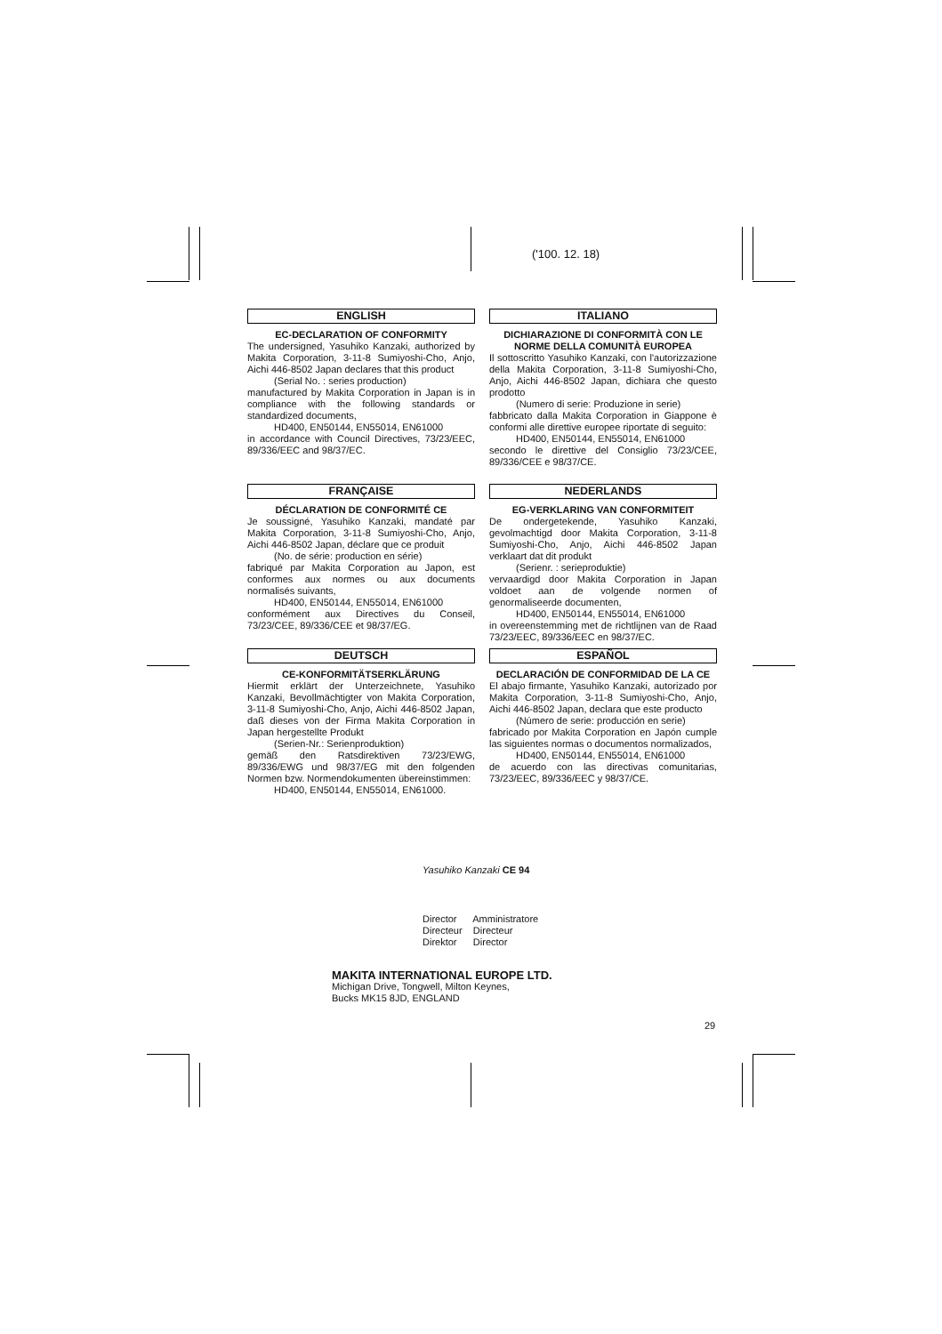('100. 12. 18)
ENGLISH
EC-DECLARATION OF CONFORMITY
The undersigned, Yasuhiko Kanzaki, authorized by Makita Corporation, 3-11-8 Sumiyoshi-Cho, Anjo, Aichi 446-8502 Japan declares that this product
(Serial No. : series production)
manufactured by Makita Corporation in Japan is in compliance with the following standards or standardized documents,
HD400, EN50144, EN55014, EN61000
in accordance with Council Directives, 73/23/EEC, 89/336/EEC and 98/37/EC.
ITALIANO
DICHIARAZIONE DI CONFORMITÀ CON LE NORME DELLA COMUNITÀ EUROPEA
Il sottoscritto Yasuhiko Kanzaki, con l'autorizzazione della Makita Corporation, 3-11-8 Sumiyoshi-Cho, Anjo, Aichi 446-8502 Japan, dichiara che questo prodotto
(Numero di serie: Produzione in serie)
fabbricato dalla Makita Corporation in Giappone è conformi alle direttive europee riportate di seguito:
HD400, EN50144, EN55014, EN61000
secondo le direttive del Consiglio 73/23/CEE, 89/336/CEE e 98/37/CE.
FRANÇAISE
DÉCLARATION DE CONFORMITÉ CE
Je soussigné, Yasuhiko Kanzaki, mandaté par Makita Corporation, 3-11-8 Sumiyoshi-Cho, Anjo, Aichi 446-8502 Japan, déclare que ce produit
(No. de série: production en série)
fabriqué par Makita Corporation au Japon, est conformes aux normes ou aux documents normalisés suivants,
HD400, EN50144, EN55014, EN61000
conformément aux Directives du Conseil, 73/23/CEE, 89/336/CEE et 98/37/EG.
NEDERLANDS
EG-VERKLARING VAN CONFORMITEIT
De ondergetekende, Yasuhiko Kanzaki, gevolmachtigd door Makita Corporation, 3-11-8 Sumiyoshi-Cho, Anjo, Aichi 446-8502 Japan verklaart dat dit produkt
(Serienr. : serieproduktie)
vervaardigd door Makita Corporation in Japan voldoet aan de volgende normen of genormaliseerde documenten,
HD400, EN50144, EN55014, EN61000
in overeenstemming met de richtlijnen van de Raad 73/23/EEC, 89/336/EEC en 98/37/EC.
DEUTSCH
CE-KONFORMITÄTSERKLÄRUNG
Hiermit erklärt der Unterzeichnete, Yasuhiko Kanzaki, Bevollmächtigter von Makita Corporation, 3-11-8 Sumiyoshi-Cho, Anjo, Aichi 446-8502 Japan, daß dieses von der Firma Makita Corporation in Japan hergestellte Produkt
(Serien-Nr.: Serienproduktion)
gemäß den Ratsdirektiven 73/23/EWG, 89/336/EWG und 98/37/EG mit den folgenden Normen bzw. Normendokumenten übereinstimmen:
HD400, EN50144, EN55014, EN61000.
ESPAÑOL
DECLARACIÓN DE CONFORMIDAD DE LA CE
El abajo firmante, Yasuhiko Kanzaki, autorizado por Makita Corporation, 3-11-8 Sumiyoshi-Cho, Anjo, Aichi 446-8502 Japan, declara que este producto
(Número de serie: producción en serie)
fabricado por Makita Corporation en Japón cumple las siguientes normas o documentos normalizados,
HD400, EN50144, EN55014, EN61000
de acuerdo con las directivas comunitarias, 73/23/EEC, 89/336/EEC y 98/37/CE.
Yasuhiko Kanzaki CE 94
Director Amministratore
Directeur Directeur
Direktor Director
MAKITA INTERNATIONAL EUROPE LTD.
Michigan Drive, Tongwell, Milton Keynes,
Bucks MK15 8JD, ENGLAND
29